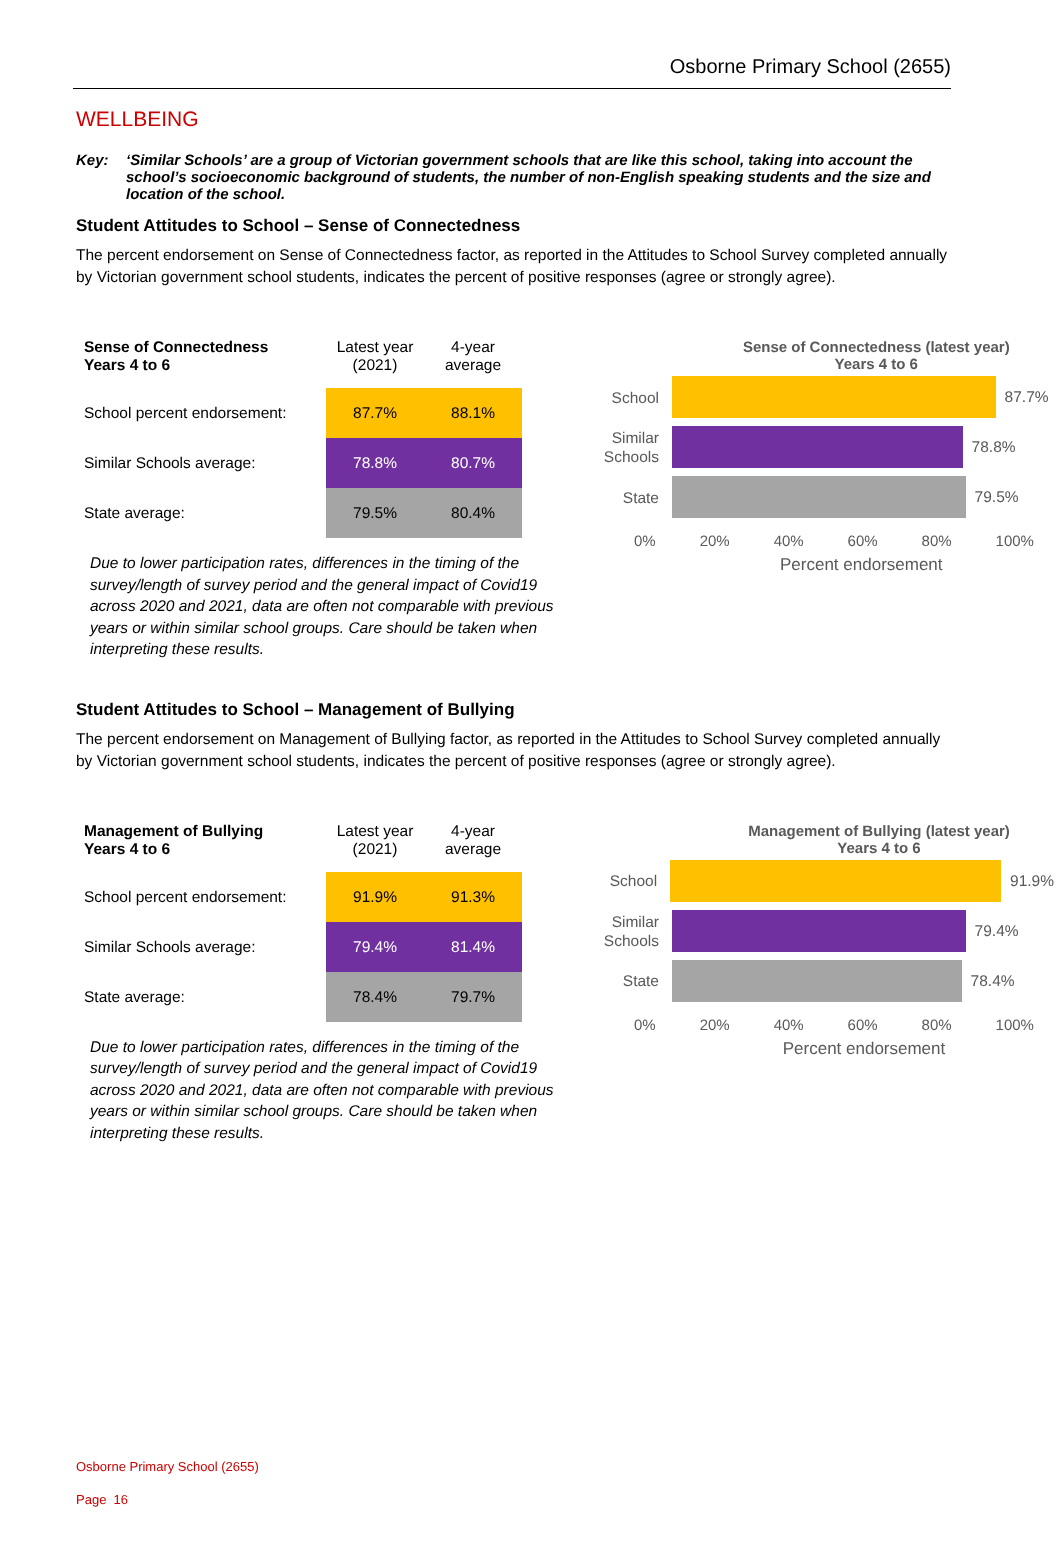Osborne Primary School (2655)
WELLBEING
Key: ‘Similar Schools’ are a group of Victorian government schools that are like this school, taking into account the school’s socioeconomic background of students, the number of non-English speaking students and the size and location of the school.
Student Attitudes to School – Sense of Connectedness
The percent endorsement on Sense of Connectedness factor, as reported in the Attitudes to School Survey completed annually by Victorian government school students, indicates the percent of positive responses (agree or strongly agree).
| Sense of Connectedness Years 4 to 6 | Latest year (2021) | 4-year average |
| --- | --- | --- |
| School percent endorsement: | 87.7% | 88.1% |
| Similar Schools average: | 78.8% | 80.7% |
| State average: | 79.5% | 80.4% |
Due to lower participation rates, differences in the timing of the survey/length of survey period and the general impact of Covid19 across 2020 and 2021, data are often not comparable with previous years or within similar school groups. Care should be taken when interpreting these results.
Sense of Connectedness (latest year)
Years 4 to 6
School
87.7%
Similar Schools
78.8%
State
79.5%
0% 20% 40% 60% 80% 100%
Percent endorsement
Student Attitudes to School – Management of Bullying
The percent endorsement on Management of Bullying factor, as reported in the Attitudes to School Survey completed annually by Victorian government school students, indicates the percent of positive responses (agree or strongly agree).
| Management of Bullying Years 4 to 6 | Latest year (2021) | 4-year average |
| --- | --- | --- |
| School percent endorsement: | 91.9% | 91.3% |
| Similar Schools average: | 79.4% | 81.4% |
| State average: | 78.4% | 79.7% |
Due to lower participation rates, differences in the timing of the survey/length of survey period and the general impact of Covid19 across 2020 and 2021, data are often not comparable with previous years or within similar school groups. Care should be taken when interpreting these results.
Management of Bullying (latest year)
Years 4 to 6
School
91.9%
Similar Schools
79.4%
State
78.4%
0% 20% 40% 60% 80% 100%
Percent endorsement
Osborne Primary School (2655)
Page 16